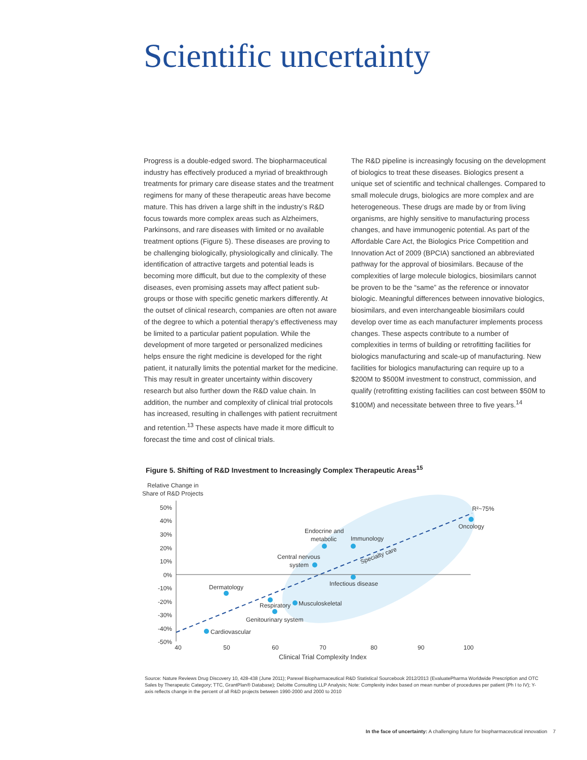Scientific uncertainty
Progress is a double-edged sword. The biopharmaceutical industry has effectively produced a myriad of breakthrough treatments for primary care disease states and the treatment regimens for many of these therapeutic areas have become mature. This has driven a large shift in the industry’s R&D focus towards more complex areas such as Alzheimers, Parkinsons, and rare diseases with limited or no available treatment options (Figure 5). These diseases are proving to be challenging biologically, physiologically and clinically. The identification of attractive targets and potential leads is becoming more difficult, but due to the complexity of these diseases, even promising assets may affect patient sub-groups or those with specific genetic markers differently. At the outset of clinical research, companies are often not aware of the degree to which a potential therapy’s effectiveness may be limited to a particular patient population. While the development of more targeted or personalized medicines helps ensure the right medicine is developed for the right patient, it naturally limits the potential market for the medicine. This may result in greater uncertainty within discovery research but also further down the R&D value chain. In addition, the number and complexity of clinical trial protocols has increased, resulting in challenges with patient recruitment and retention.<sup>13</sup> These aspects have made it more difficult to forecast the time and cost of clinical trials.
The R&D pipeline is increasingly focusing on the development of biologics to treat these diseases. Biologics present a unique set of scientific and technical challenges. Compared to small molecule drugs, biologics are more complex and are heterogeneous. These drugs are made by or from living organisms, are highly sensitive to manufacturing process changes, and have immunogenic potential. As part of the Affordable Care Act, the Biologics Price Competition and Innovation Act of 2009 (BPCIA) sanctioned an abbreviated pathway for the approval of biosimilars. Because of the complexities of large molecule biologics, biosimilars cannot be proven to be the “same” as the reference or innovator biologic. Meaningful differences between innovative biologics, biosimilars, and even interchangeable biosimilars could develop over time as each manufacturer implements process changes. These aspects contribute to a number of complexities in terms of building or retrofitting facilities for biologics manufacturing and scale-up of manufacturing. New facilities for biologics manufacturing can require up to a $200M to $500M investment to construct, commission, and qualify (retrofitting existing facilities can cost between $50M to $100M) and necessitate between three to five years.<sup>14</sup>
Figure 5. Shifting of R&D Investment to Increasingly Complex Therapeutic Areas<sup>15</sup>
Relative Change in
Share of R&D Projects
50%
40%
30%
20%
10%
0%
-10%
-20%
-30%
-40%
-50%
40
50
60
70
80
90
100
Clinical Trial Complexity Index
R²~75%
Oncology
Endocrine and
metabolic
Immunology
Central nervous
system
Specialty care
Infectious disease
Dermatology
Respiratory
Musculoskeletal
Genitourinary system
Cardiovascular
Source: Nature Reviews Drug Discovery 10, 428-438 (June 2011); Parexel Biopharmaceutical R&D Statistical Sourcebook 2012/2013 (EvaluatePharma Worldwide Prescription and OTC Sales by Therapeutic Category; TTC, GrantPlan® Database); Deloitte Consulting LLP Analysis; Note: Complexity index based on mean number of procedures per patient (Ph I to IV); Y-axis reflects change in the percent of all R&D projects between 1990-2000 and 2000 to 2010
In the face of uncertainty: A challenging future for biopharmaceutical innovation 7